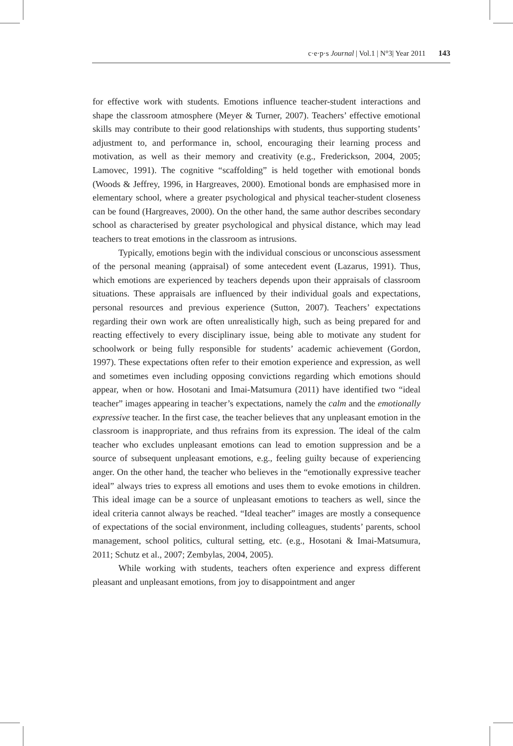c·e·p·s Journal | Vol.1 | N°3| Year 2011 143
for effective work with students. Emotions influence teacher-student interactions and shape the classroom atmosphere (Meyer & Turner, 2007). Teachers’ effective emotional skills may contribute to their good relationships with students, thus supporting students’ adjustment to, and performance in, school, encouraging their learning process and motivation, as well as their memory and creativity (e.g., Frederickson, 2004, 2005; Lamovec, 1991). The cognitive “scaffolding” is held together with emotional bonds (Woods & Jeffrey, 1996, in Hargreaves, 2000). Emotional bonds are emphasised more in elementary school, where a greater psychological and physical teacher-student closeness can be found (Hargreaves, 2000). On the other hand, the same author describes secondary school as characterised by greater psychological and physical distance, which may lead teachers to treat emotions in the classroom as intrusions.
Typically, emotions begin with the individual conscious or unconscious assessment of the personal meaning (appraisal) of some antecedent event (Lazarus, 1991). Thus, which emotions are experienced by teachers depends upon their appraisals of classroom situations. These appraisals are influenced by their individual goals and expectations, personal resources and previous experience (Sutton, 2007). Teachers’ expectations regarding their own work are often unrealistically high, such as being prepared for and reacting effectively to every disciplinary issue, being able to motivate any student for schoolwork or being fully responsible for students’ academic achievement (Gordon, 1997). These expectations often refer to their emotion experience and expression, as well and sometimes even including opposing convictions regarding which emotions should appear, when or how. Hosotani and Imai-Matsumura (2011) have identified two “ideal teacher” images appearing in teacher’s expectations, namely the calm and the emotionally expressive teacher. In the first case, the teacher believes that any unpleasant emotion in the classroom is inappropriate, and thus refrains from its expression. The ideal of the calm teacher who excludes unpleasant emotions can lead to emotion suppression and be a source of subsequent unpleasant emotions, e.g., feeling guilty because of experiencing anger. On the other hand, the teacher who believes in the “emotionally expressive teacher ideal” always tries to express all emotions and uses them to evoke emotions in children. This ideal image can be a source of unpleasant emotions to teachers as well, since the ideal criteria cannot always be reached. “Ideal teacher” images are mostly a consequence of expectations of the social environment, including colleagues, students’ parents, school management, school politics, cultural setting, etc. (e.g., Hosotani & Imai-Matsumura, 2011; Schutz et al., 2007; Zembylas, 2004, 2005).
While working with students, teachers often experience and express different pleasant and unpleasant emotions, from joy to disappointment and anger